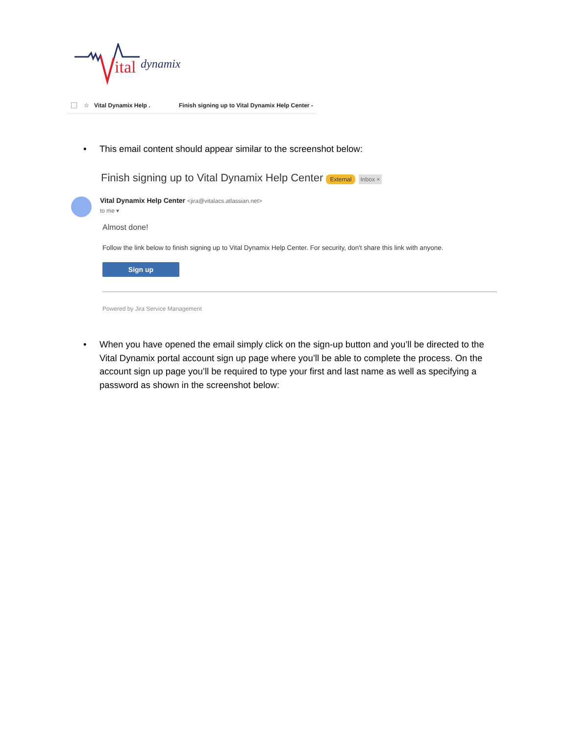ital
dynamix
☆ Vital Dynamix Help . Finish signing up to Vital Dynamix Help Center -
•
This email content should appear similar to the screenshot below:
Finish signing up to Vital Dynamix Help Center External Inbox ×
Vital Dynamix Help Center <jira@vitalacs.atlassian.net>
to me ▾
Almost done!
Follow the link below to finish signing up to Vital Dynamix Help Center. For security, don't share this link with anyone.
Sign up
Powered by Jira Service Management
•
When you have opened the email simply click on the sign-up button and you’ll be directed to the Vital Dynamix portal account sign up page where you’ll be able to complete the process. On the account sign up page you’ll be required to type your first and last name as well as specifying a password as shown in the screenshot below: